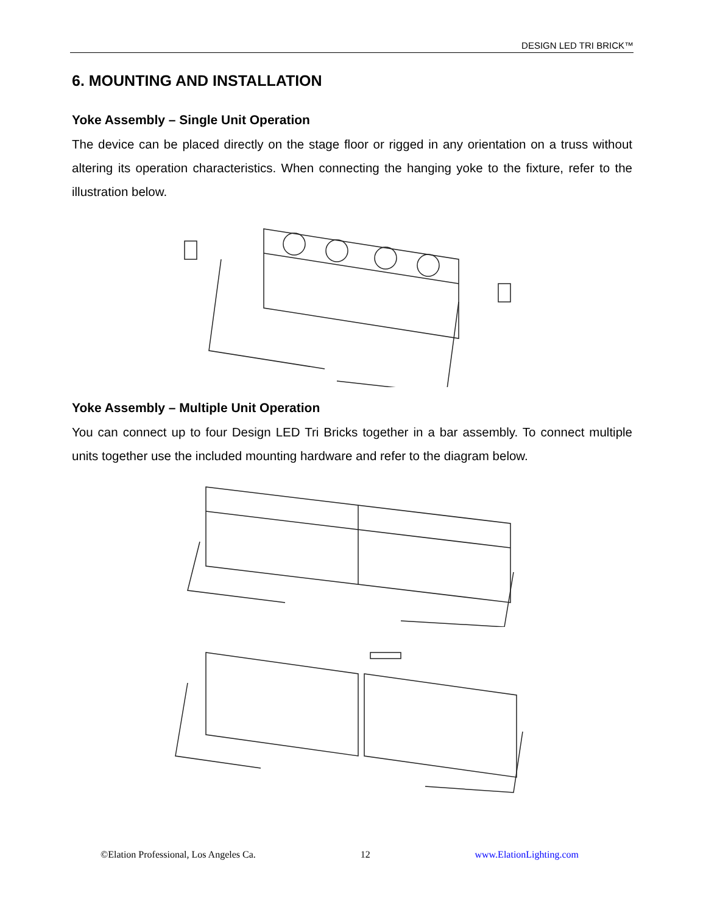DESIGN LED TRI BRICK™
6. MOUNTING AND INSTALLATION
Yoke Assembly – Single Unit Operation
The device can be placed directly on the stage floor or rigged in any orientation on a truss without altering its operation characteristics. When connecting the hanging yoke to the fixture, refer to the illustration below.
Yoke Assembly – Multiple Unit Operation
You can connect up to four Design LED Tri Bricks together in a bar assembly. To connect multiple units together use the included mounting hardware and refer to the diagram below.
©Elation Professional, Los Angeles Ca. 12 www.ElationLighting.com